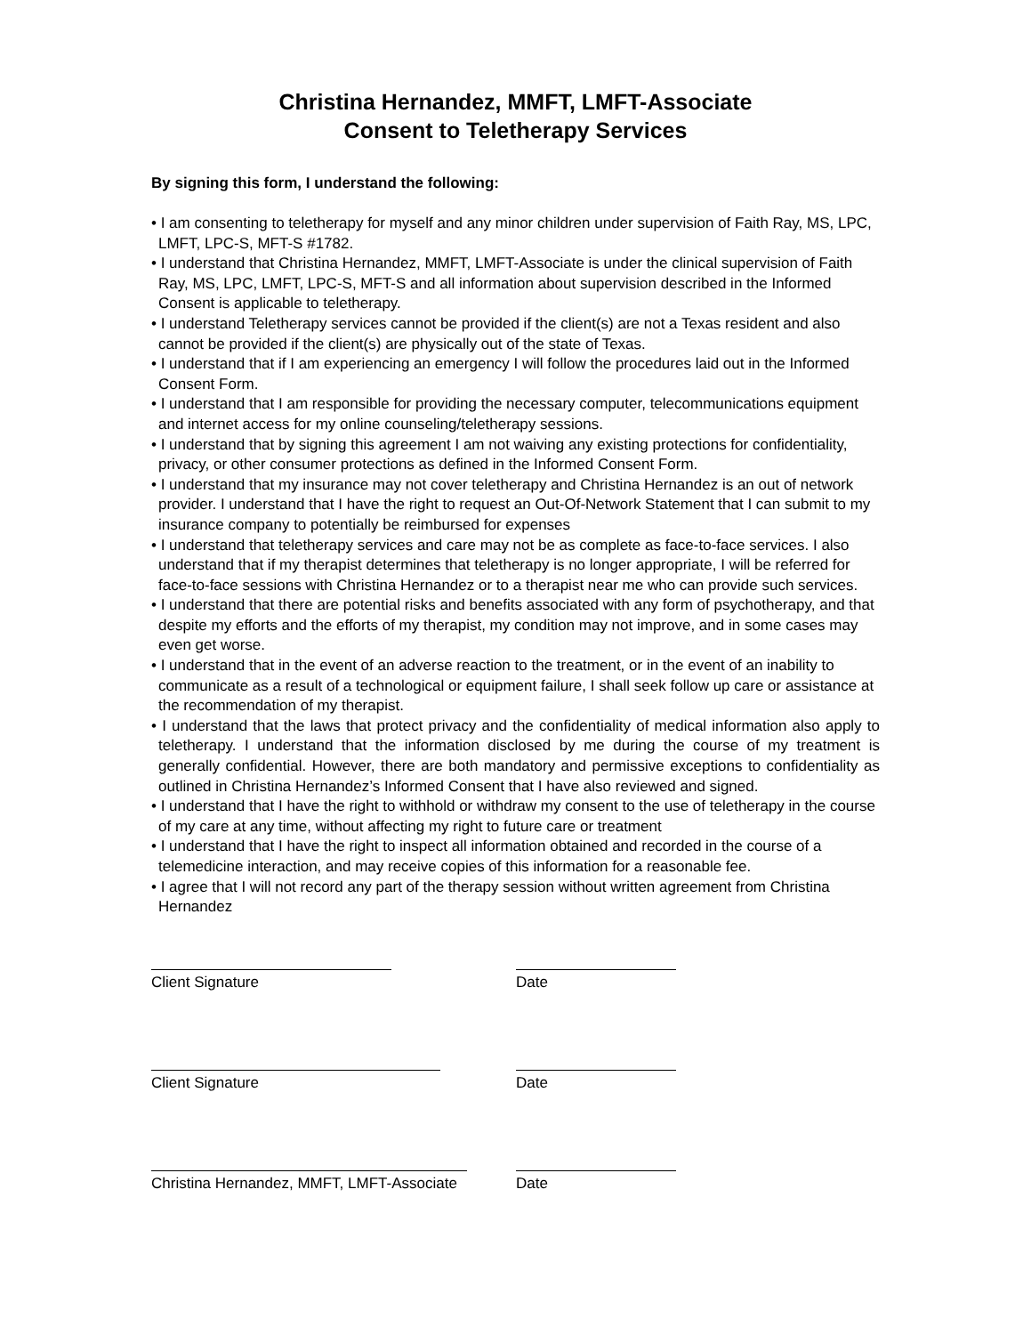Christina Hernandez, MMFT, LMFT-Associate
Consent to Teletherapy Services
By signing this form, I understand the following:
• I am consenting to teletherapy for myself and any minor children under supervision of Faith Ray, MS, LPC, LMFT, LPC-S, MFT-S #1782.
• I understand that Christina Hernandez, MMFT, LMFT-Associate is under the clinical supervision of Faith Ray, MS, LPC, LMFT, LPC-S, MFT-S and all information about supervision described in the Informed Consent is applicable to teletherapy.
• I understand Teletherapy services cannot be provided if the client(s) are not a Texas resident and also cannot be provided if the client(s) are physically out of the state of Texas.
• I understand that if I am experiencing an emergency I will follow the procedures laid out in the Informed Consent Form.
• I understand that I am responsible for providing the necessary computer, telecommunications equipment and internet access for my online counseling/teletherapy sessions.
• I understand that by signing this agreement I am not waiving any existing protections for confidentiality, privacy, or other consumer protections as defined in the Informed Consent Form.
• I understand that my insurance may not cover teletherapy and Christina Hernandez is an out of network provider. I understand that I have the right to request an Out-Of-Network Statement that I can submit to my insurance company to potentially be reimbursed for expenses
• I understand that teletherapy services and care may not be as complete as face-to-face services. I also understand that if my therapist determines that teletherapy is no longer appropriate, I will be referred for face-to-face sessions with Christina Hernandez or to a therapist near me who can provide such services.
• I understand that there are potential risks and benefits associated with any form of psychotherapy, and that despite my efforts and the efforts of my therapist, my condition may not improve, and in some cases may even get worse.
• I understand that in the event of an adverse reaction to the treatment, or in the event of an inability to communicate as a result of a technological or equipment failure, I shall seek follow up care or assistance at the recommendation of my therapist.
• I understand that the laws that protect privacy and the confidentiality of medical information also apply to teletherapy. I understand that the information disclosed by me during the course of my treatment is generally confidential. However, there are both mandatory and permissive exceptions to confidentiality as outlined in Christina Hernandez’s Informed Consent that I have also reviewed and signed.
• I understand that I have the right to withhold or withdraw my consent to the use of teletherapy in the course of my care at any time, without affecting my right to future care or treatment
• I understand that I have the right to inspect all information obtained and recorded in the course of a telemedicine interaction, and may receive copies of this information for a reasonable fee.
• I agree that I will not record any part of the therapy session without written agreement from Christina Hernandez
Client Signature Date
Client Signature Date
Christina Hernandez, MMFT, LMFT-Associate
Date